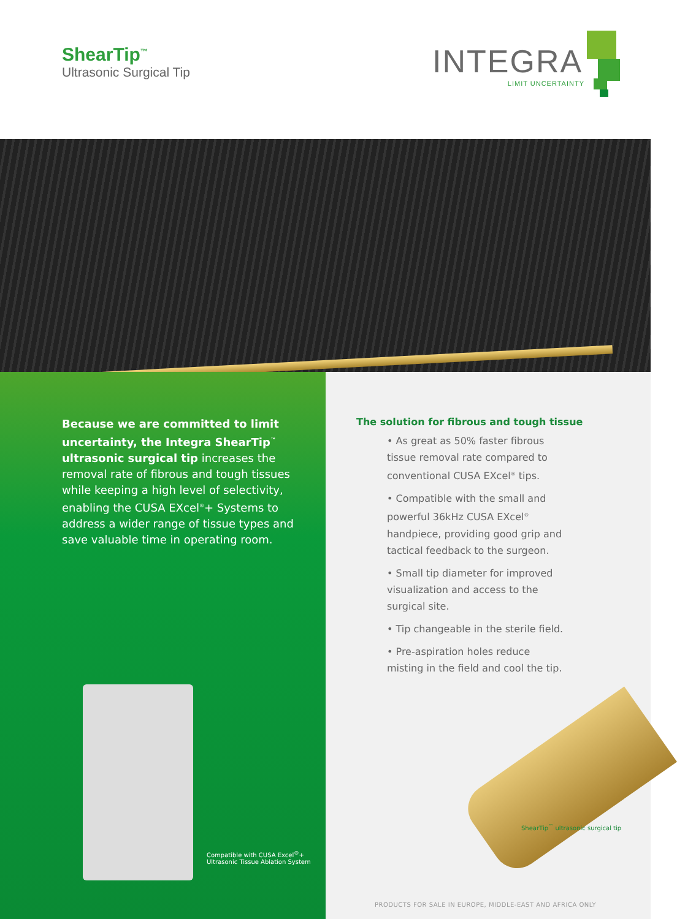ShearTip<sup>™</sup>
Ultrasonic Surgical Tip
INTEGRA
LIMIT UNCERTAINTY
Because we are committed to limit uncertainty, the Integra ShearTip<sup>™</sup> ultrasonic surgical tip increases the removal rate of fibrous and tough tissues while keeping a high level of selectivity, enabling the CUSA EXcel<sup>®</sup>+ Systems to address a wider range of tissue types and save valuable time in operating room.
Compatible with CUSA Excel<sup>®</sup>+
Ultrasonic Tissue Ablation System
The solution for fibrous and tough tissue
• As great as 50% faster fibrous tissue removal rate compared to conventional CUSA EXcel<sup>®</sup> tips.
• Compatible with the small and powerful 36kHz CUSA EXcel<sup>®</sup> handpiece, providing good grip and tactical feedback to the surgeon.
• Small tip diameter for improved visualization and access to the surgical site.
• Tip changeable in the sterile field.
• Pre-aspiration holes reduce misting in the field and cool the tip.
ShearTip<sup>™</sup> ultrasonic surgical tip
PRODUCTS FOR SALE IN EUROPE, MIDDLE-EAST AND AFRICA ONLY